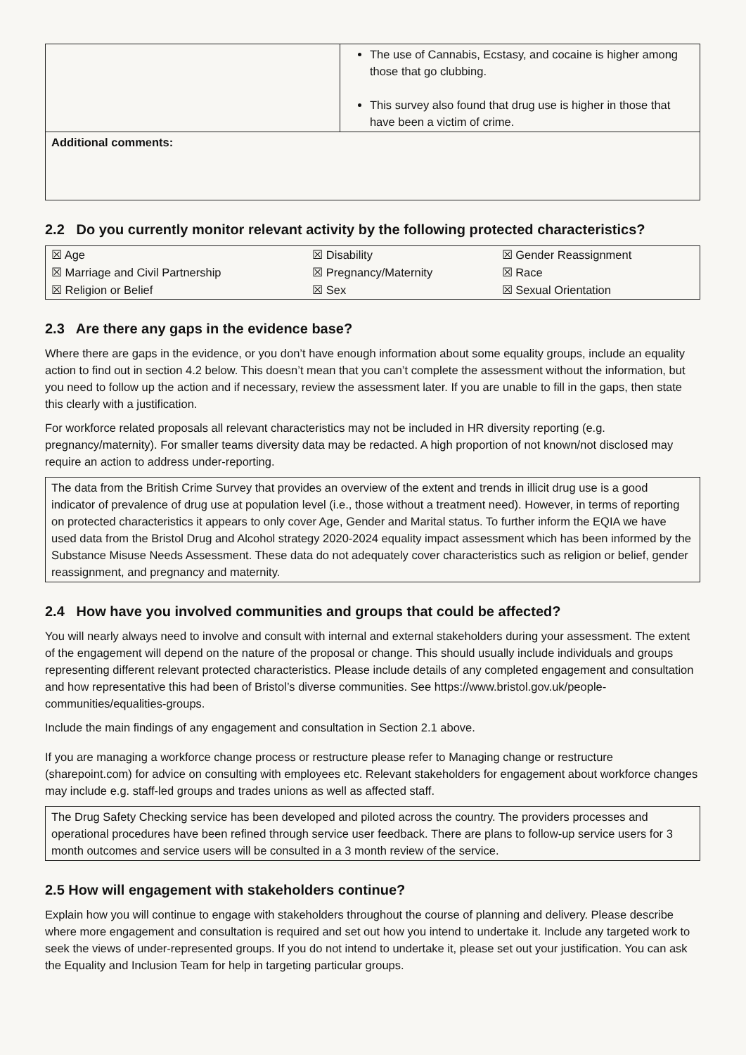| | The use of Cannabis, Ecstasy, and cocaine is higher among those that go clubbing. This survey also found that drug use is higher in those that have been a victim of crime. |
| Additional comments: | |
2.2 Do you currently monitor relevant activity by the following protected characteristics?
| ☒ Age | ☒ Disability | ☒ Gender Reassignment |
| ☒ Marriage and Civil Partnership | ☒ Pregnancy/Maternity | ☒ Race |
| ☒ Religion or Belief | ☒ Sex | ☒ Sexual Orientation |
2.3 Are there any gaps in the evidence base?
Where there are gaps in the evidence, or you don’t have enough information about some equality groups, include an equality action to find out in section 4.2 below. This doesn’t mean that you can’t complete the assessment without the information, but you need to follow up the action and if necessary, review the assessment later. If you are unable to fill in the gaps, then state this clearly with a justification.
For workforce related proposals all relevant characteristics may not be included in HR diversity reporting (e.g. pregnancy/maternity). For smaller teams diversity data may be redacted. A high proportion of not known/not disclosed may require an action to address under-reporting.
The data from the British Crime Survey that provides an overview of the extent and trends in illicit drug use is a good indicator of prevalence of drug use at population level (i.e., those without a treatment need). However, in terms of reporting on protected characteristics it appears to only cover Age, Gender and Marital status. To further inform the EQIA we have used data from the Bristol Drug and Alcohol strategy 2020-2024 equality impact assessment which has been informed by the Substance Misuse Needs Assessment. These data do not adequately cover characteristics such as religion or belief, gender reassignment, and pregnancy and maternity.
2.4 How have you involved communities and groups that could be affected?
You will nearly always need to involve and consult with internal and external stakeholders during your assessment. The extent of the engagement will depend on the nature of the proposal or change. This should usually include individuals and groups representing different relevant protected characteristics. Please include details of any completed engagement and consultation and how representative this had been of Bristol’s diverse communities. See https://www.bristol.gov.uk/people-communities/equalities-groups.
Include the main findings of any engagement and consultation in Section 2.1 above.
If you are managing a workforce change process or restructure please refer to Managing change or restructure (sharepoint.com) for advice on consulting with employees etc. Relevant stakeholders for engagement about workforce changes may include e.g. staff-led groups and trades unions as well as affected staff.
The Drug Safety Checking service has been developed and piloted across the country. The providers processes and operational procedures have been refined through service user feedback. There are plans to follow-up service users for 3 month outcomes and service users will be consulted in a 3 month review of the service.
2.5 How will engagement with stakeholders continue?
Explain how you will continue to engage with stakeholders throughout the course of planning and delivery. Please describe where more engagement and consultation is required and set out how you intend to undertake it. Include any targeted work to seek the views of under-represented groups. If you do not intend to undertake it, please set out your justification. You can ask the Equality and Inclusion Team for help in targeting particular groups.